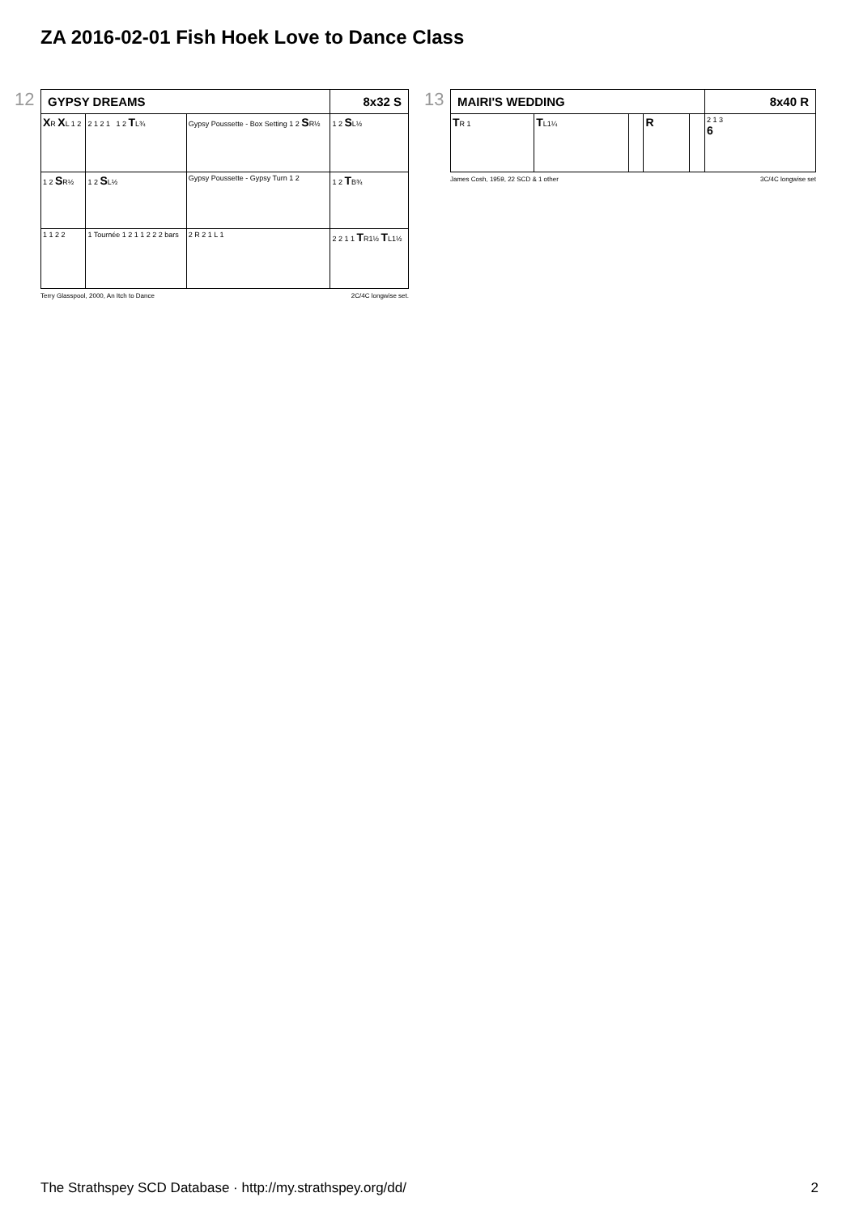ZA 2016-02-01 Fish Hoek Love to Dance Class
12
| GYPSY DREAMS | | | 8x32 S |
| X R X L 1 2 | 2 1 2 1 1 2 T L¾ | Gypsy Poussette - Box Setting 1 2 S R½ | 1 2 S L½ |
| 1 2 S R½ | 1 2 S L½ | Gypsy Poussette - Gypsy Turn 1 2 | 1 2 T B¾ |
| 1 1 2 2 | 1 Tournée 1 2 1 1 2 2 2 bars | 2 R 2 1 L 1 | 2 2 1 1 T R1½ T L1½ |
Terry Glasspool, 2000, An Itch to Dance 2C/4C longwise set.
13
| MAIRI'S WEDDING | | | | | 8x40 R |
| T R 1 | T L1¼ | | R | | 2 1 3 6 |
James Cosh, 1959, 22 SCD & 1 other 3C/4C longwise set
The Strathspey SCD Database · http://my.strathspey.org/dd/ 2